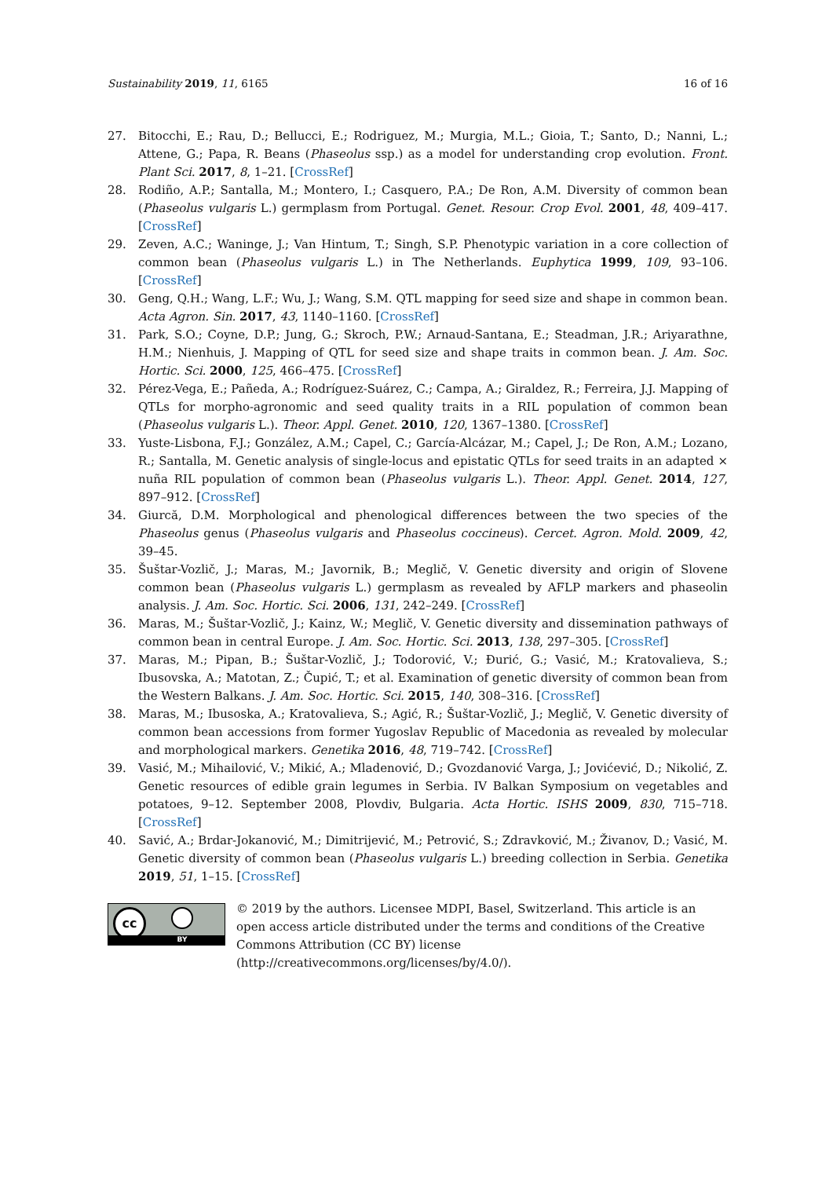Sustainability 2019, 11, 6165 16 of 16
27. Bitocchi, E.; Rau, D.; Bellucci, E.; Rodriguez, M.; Murgia, M.L.; Gioia, T.; Santo, D.; Nanni, L.; Attene, G.; Papa, R. Beans (Phaseolus ssp.) as a model for understanding crop evolution. Front. Plant Sci. 2017, 8, 1–21. [CrossRef]
28. Rodiño, A.P.; Santalla, M.; Montero, I.; Casquero, P.A.; De Ron, A.M. Diversity of common bean (Phaseolus vulgaris L.) germplasm from Portugal. Genet. Resour. Crop Evol. 2001, 48, 409–417. [CrossRef]
29. Zeven, A.C.; Waninge, J.; Van Hintum, T.; Singh, S.P. Phenotypic variation in a core collection of common bean (Phaseolus vulgaris L.) in The Netherlands. Euphytica 1999, 109, 93–106. [CrossRef]
30. Geng, Q.H.; Wang, L.F.; Wu, J.; Wang, S.M. QTL mapping for seed size and shape in common bean. Acta Agron. Sin. 2017, 43, 1140–1160. [CrossRef]
31. Park, S.O.; Coyne, D.P.; Jung, G.; Skroch, P.W.; Arnaud-Santana, E.; Steadman, J.R.; Ariyarathne, H.M.; Nienhuis, J. Mapping of QTL for seed size and shape traits in common bean. J. Am. Soc. Hortic. Sci. 2000, 125, 466–475. [CrossRef]
32. Pérez-Vega, E.; Pañeda, A.; Rodríguez-Suárez, C.; Campa, A.; Giraldez, R.; Ferreira, J.J. Mapping of QTLs for morpho-agronomic and seed quality traits in a RIL population of common bean (Phaseolus vulgaris L.). Theor. Appl. Genet. 2010, 120, 1367–1380. [CrossRef]
33. Yuste-Lisbona, F.J.; González, A.M.; Capel, C.; García-Alcázar, M.; Capel, J.; De Ron, A.M.; Lozano, R.; Santalla, M. Genetic analysis of single-locus and epistatic QTLs for seed traits in an adapted × nuña RIL population of common bean (Phaseolus vulgaris L.). Theor. Appl. Genet. 2014, 127, 897–912. [CrossRef]
34. Giurcă, D.M. Morphological and phenological differences between the two species of the Phaseolus genus (Phaseolus vulgaris and Phaseolus coccineus). Cercet. Agron. Mold. 2009, 42, 39–45.
35. Šuštar-Vozlič, J.; Maras, M.; Javornik, B.; Meglič, V. Genetic diversity and origin of Slovene common bean (Phaseolus vulgaris L.) germplasm as revealed by AFLP markers and phaseolin analysis. J. Am. Soc. Hortic. Sci. 2006, 131, 242–249. [CrossRef]
36. Maras, M.; Šuštar-Vozlič, J.; Kainz, W.; Meglič, V. Genetic diversity and dissemination pathways of common bean in central Europe. J. Am. Soc. Hortic. Sci. 2013, 138, 297–305. [CrossRef]
37. Maras, M.; Pipan, B.; Šuštar-Vozlič, J.; Todorović, V.; Đurić, G.; Vasić, M.; Kratovalieva, S.; Ibusovska, A.; Matotan, Z.; Čupić, T.; et al. Examination of genetic diversity of common bean from the Western Balkans. J. Am. Soc. Hortic. Sci. 2015, 140, 308–316. [CrossRef]
38. Maras, M.; Ibusoska, A.; Kratovalieva, S.; Agić, R.; Šuštar-Vozlič, J.; Meglič, V. Genetic diversity of common bean accessions from former Yugoslav Republic of Macedonia as revealed by molecular and morphological markers. Genetika 2016, 48, 719–742. [CrossRef]
39. Vasić, M.; Mihailović, V.; Mikić, A.; Mladenović, D.; Gvozdanović Varga, J.; Jovićević, D.; Nikolić, Z. Genetic resources of edible grain legumes in Serbia. IV Balkan Symposium on vegetables and potatoes, 9–12. September 2008, Plovdiv, Bulgaria. Acta Hortic. ISHS 2009, 830, 715–718. [CrossRef]
40. Savić, A.; Brdar-Jokanović, M.; Dimitrijević, M.; Petrović, S.; Zdravković, M.; Živanov, D.; Vasić, M. Genetic diversity of common bean (Phaseolus vulgaris L.) breeding collection in Serbia. Genetika 2019, 51, 1–15. [CrossRef]
cc
BY
© 2019 by the authors. Licensee MDPI, Basel, Switzerland. This article is an open access article distributed under the terms and conditions of the Creative Commons Attribution (CC BY) license (http://creativecommons.org/licenses/by/4.0/).